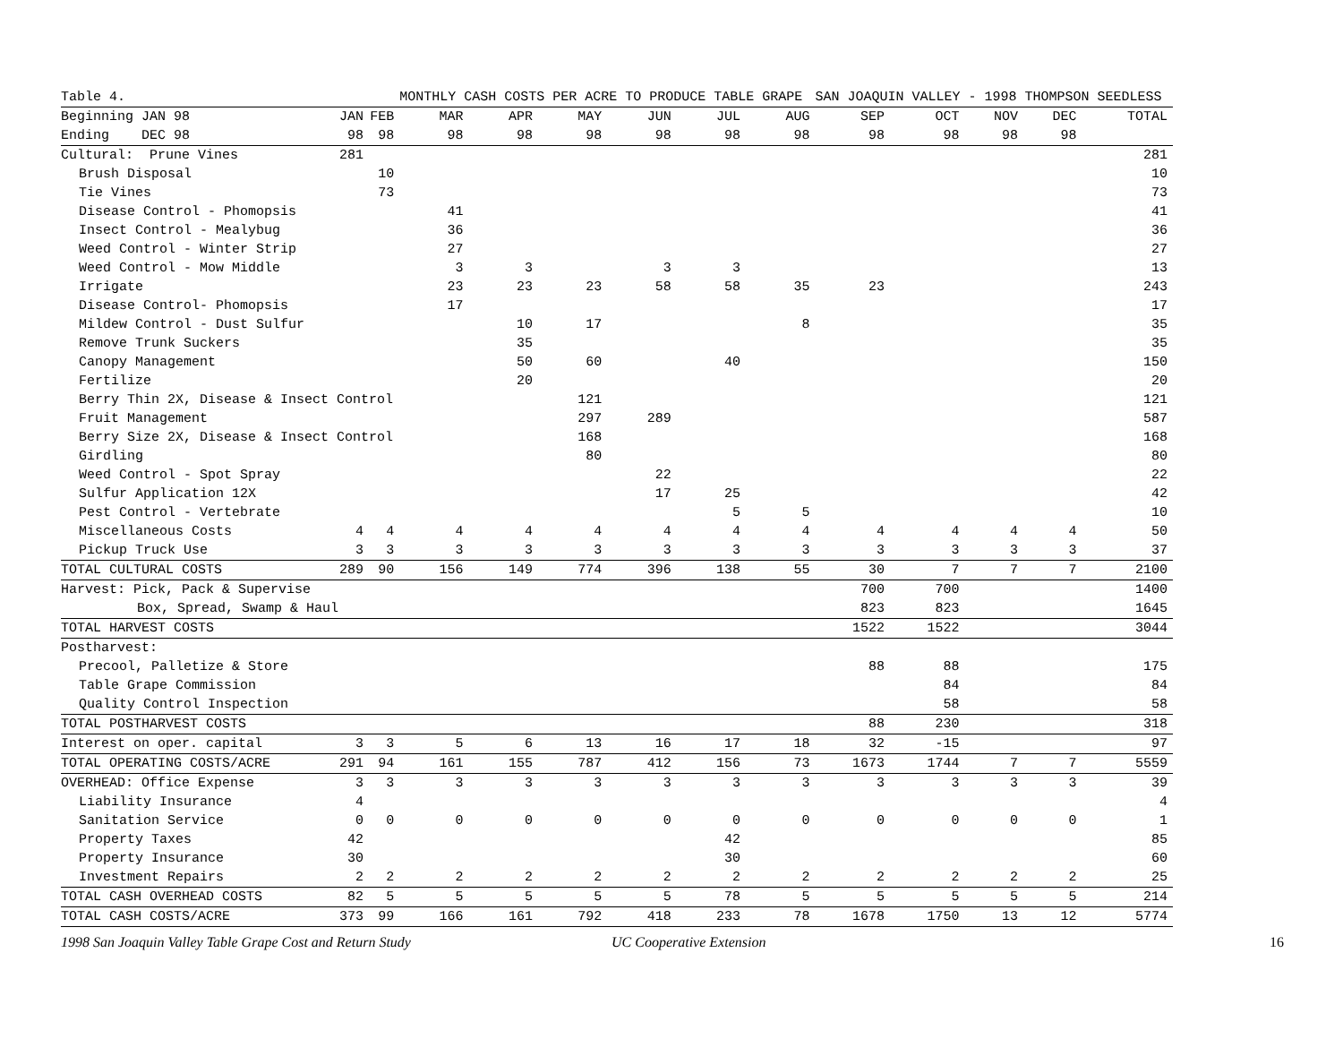| Table 4. | | | MONTHLY CASH COSTS PER ACRE TO PRODUCE TABLE GRAPE | | | | | | SAN JOAQUIN VALLEY - 1998 THOMPSON SEEDLESS | | | | |
| Beginning JAN 98 | JAN | FEB | MAR | APR | MAY | JUN | JUL | AUG | SEP | OCT | NOV | DEC | TOTAL |
| Ending DEC 98 | 98 | 98 | 98 | 98 | 98 | 98 | 98 | 98 | 98 | 98 | 98 | 98 | |
| Cultural: Prune Vines | 281 | | | | | | | | | | | | 281 |
| Brush Disposal | | 10 | | | | | | | | | | | 10 |
| Tie Vines | | 73 | | | | | | | | | | | 73 |
| Disease Control - Phomopsis | | | 41 | | | | | | | | | | 41 |
| Insect Control - Mealybug | | | 36 | | | | | | | | | | 36 |
| Weed Control - Winter Strip | | | 27 | | | | | | | | | | 27 |
| Weed Control - Mow Middle | | | 3 | 3 | | 3 | 3 | | | | | | 13 |
| Irrigate | | | 23 | 23 | 23 | 58 | 58 | 35 | 23 | | | | 243 |
| Disease Control- Phomopsis | | | 17 | | | | | | | | | | 17 |
| Mildew Control - Dust Sulfur | | | | 10 | 17 | | | 8 | | | | | 35 |
| Remove Trunk Suckers | | | | 35 | | | | | | | | | 35 |
| Canopy Management | | | | 50 | 60 | | 40 | | | | | | 150 |
| Fertilize | | | | 20 | | | | | | | | | 20 |
| Berry Thin 2X, Disease & Insect Control | | | | | 121 | | | | | | | | 121 |
| Fruit Management | | | | | 297 | 289 | | | | | | | 587 |
| Berry Size 2X, Disease & Insect Control | | | | | 168 | | | | | | | | 168 |
| Girdling | | | | | 80 | | | | | | | | 80 |
| Weed Control - Spot Spray | | | | | | 22 | | | | | | | 22 |
| Sulfur Application 12X | | | | | | 17 | 25 | | | | | | 42 |
| Pest Control - Vertebrate | | | | | | | 5 | 5 | | | | | 10 |
| Miscellaneous Costs | 4 | 4 | 4 | 4 | 4 | 4 | 4 | 4 | 4 | 4 | 4 | 4 | 50 |
| Pickup Truck Use | 3 | 3 | 3 | 3 | 3 | 3 | 3 | 3 | 3 | 3 | 3 | 3 | 37 |
| TOTAL CULTURAL COSTS | 289 | 90 | 156 | 149 | 774 | 396 | 138 | 55 | 30 | 7 | 7 | 7 | 2100 |
| Harvest: Pick, Pack & Supervise | | | | | | | | | 700 | 700 | | | 1400 |
| Box, Spread, Swamp & Haul | | | | | | | | | 823 | 823 | | | 1645 |
| TOTAL HARVEST COSTS | | | | | | | | | 1522 | 1522 | | | 3044 |
| Postharvest: | | | | | | | | | | | | | |
| Precool, Palletize & Store | | | | | | | | | 88 | 88 | | | 175 |
| Table Grape Commission | | | | | | | | | | 84 | | | 84 |
| Quality Control Inspection | | | | | | | | | | 58 | | | 58 |
| TOTAL POSTHARVEST COSTS | | | | | | | | | 88 | 230 | | | 318 |
| Interest on oper. capital | 3 | 3 | 5 | 6 | 13 | 16 | 17 | 18 | 32 | -15 | | | 97 |
| TOTAL OPERATING COSTS/ACRE | 291 | 94 | 161 | 155 | 787 | 412 | 156 | 73 | 1673 | 1744 | 7 | 7 | 5559 |
| OVERHEAD: Office Expense | 3 | 3 | 3 | 3 | 3 | 3 | 3 | 3 | 3 | 3 | 3 | 3 | 39 |
| Liability Insurance | 4 | | | | | | | | | | | | 4 |
| Sanitation Service | 0 | 0 | 0 | 0 | 0 | 0 | 0 | 0 | 0 | 0 | 0 | 0 | 1 |
| Property Taxes | 42 | | | | | | 42 | | | | | | 85 |
| Property Insurance | 30 | | | | | | 30 | | | | | | 60 |
| Investment Repairs | 2 | 2 | 2 | 2 | 2 | 2 | 2 | 2 | 2 | 2 | 2 | 2 | 25 |
| TOTAL CASH OVERHEAD COSTS | 82 | 5 | 5 | 5 | 5 | 5 | 78 | 5 | 5 | 5 | 5 | 5 | 214 |
| TOTAL CASH COSTS/ACRE | 373 | 99 | 166 | 161 | 792 | 418 | 233 | 78 | 1678 | 1750 | 13 | 12 | 5774 |
1998 San Joaquin Valley Table Grape Cost and Return Study UC Cooperative Extension 16